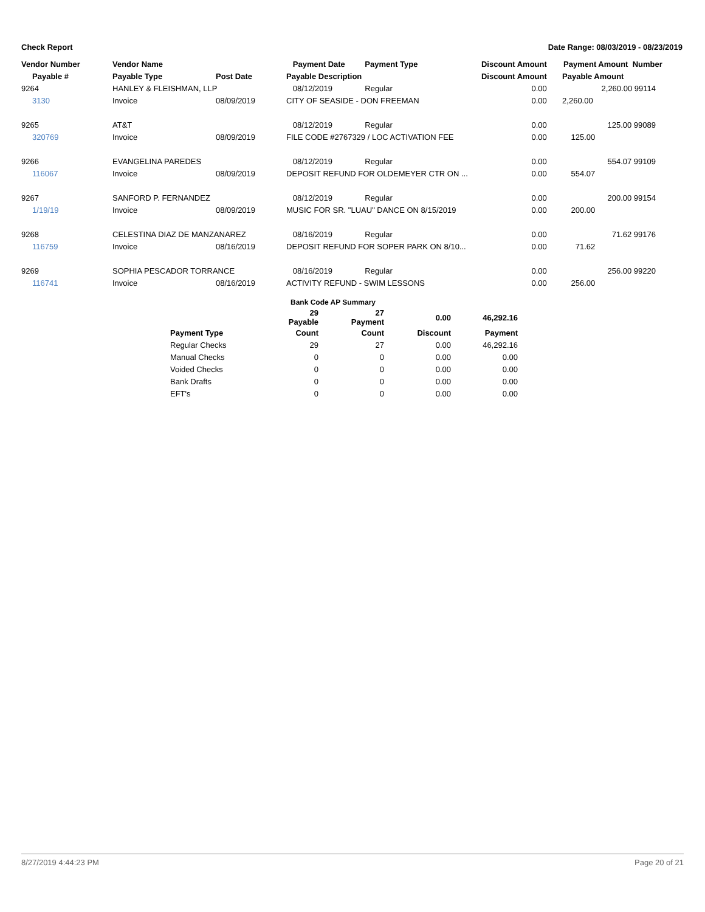Check Report Date Range: 08/03/2019 - 08/23/2019
| Vendor Number | Vendor Name | | Payment Date | Payment Type | Discount Amount | Payment Amount Number |
| --- | --- | --- | --- | --- | --- | --- |
| Payable # | Payable Type | Post Date | Payable Description | | Discount Amount | Payable Amount |
| 9264 | HANLEY & FLEISHMAN, LLP | | 08/12/2019 | Regular | 0.00 | 2,260.00 99114 |
| 3130 | Invoice | 08/09/2019 | CITY OF SEASIDE - DON FREEMAN | | 0.00 | 2,260.00 |
| 9265 | AT&T | | 08/12/2019 | Regular | 0.00 | 125.00 99089 |
| 320769 | Invoice | 08/09/2019 | FILE CODE #2767329 / LOC ACTIVATION FEE | | 0.00 | 125.00 |
| 9266 | EVANGELINA PAREDES | | 08/12/2019 | Regular | 0.00 | 554.07 99109 |
| 116067 | Invoice | 08/09/2019 | DEPOSIT REFUND FOR OLDEMEYER CTR ON ... | | 0.00 | 554.07 |
| 9267 | SANFORD P. FERNANDEZ | | 08/12/2019 | Regular | 0.00 | 200.00 99154 |
| 1/19/19 | Invoice | 08/09/2019 | MUSIC FOR SR. "LUAU" DANCE ON 8/15/2019 | | 0.00 | 200.00 |
| 9268 | CELESTINA DIAZ DE MANZANAREZ | | 08/16/2019 | Regular | 0.00 | 71.62 99176 |
| 116759 | Invoice | 08/16/2019 | DEPOSIT REFUND FOR SOPER PARK ON 8/10... | | 0.00 | 71.62 |
| 9269 | SOPHIA PESCADOR TORRANCE | | 08/16/2019 | Regular | 0.00 | 256.00 99220 |
| 116741 | Invoice | 08/16/2019 | ACTIVITY REFUND - SWIM LESSONS | | 0.00 | 256.00 |
| | Bank Code AP Summary | | | |
| --- | --- | --- | --- | --- |
| | 29 Payable | 27 Payment | 0.00 | 46,292.16 |
| Payment Type | Count | Count | Discount | Payment |
| Regular Checks | 29 | 27 | 0.00 | 46,292.16 |
| Manual Checks | 0 | 0 | 0.00 | 0.00 |
| Voided Checks | 0 | 0 | 0.00 | 0.00 |
| Bank Drafts | 0 | 0 | 0.00 | 0.00 |
| EFT's | 0 | 0 | 0.00 | 0.00 |
8/27/2019 4:44:23 PM Page 20 of 21